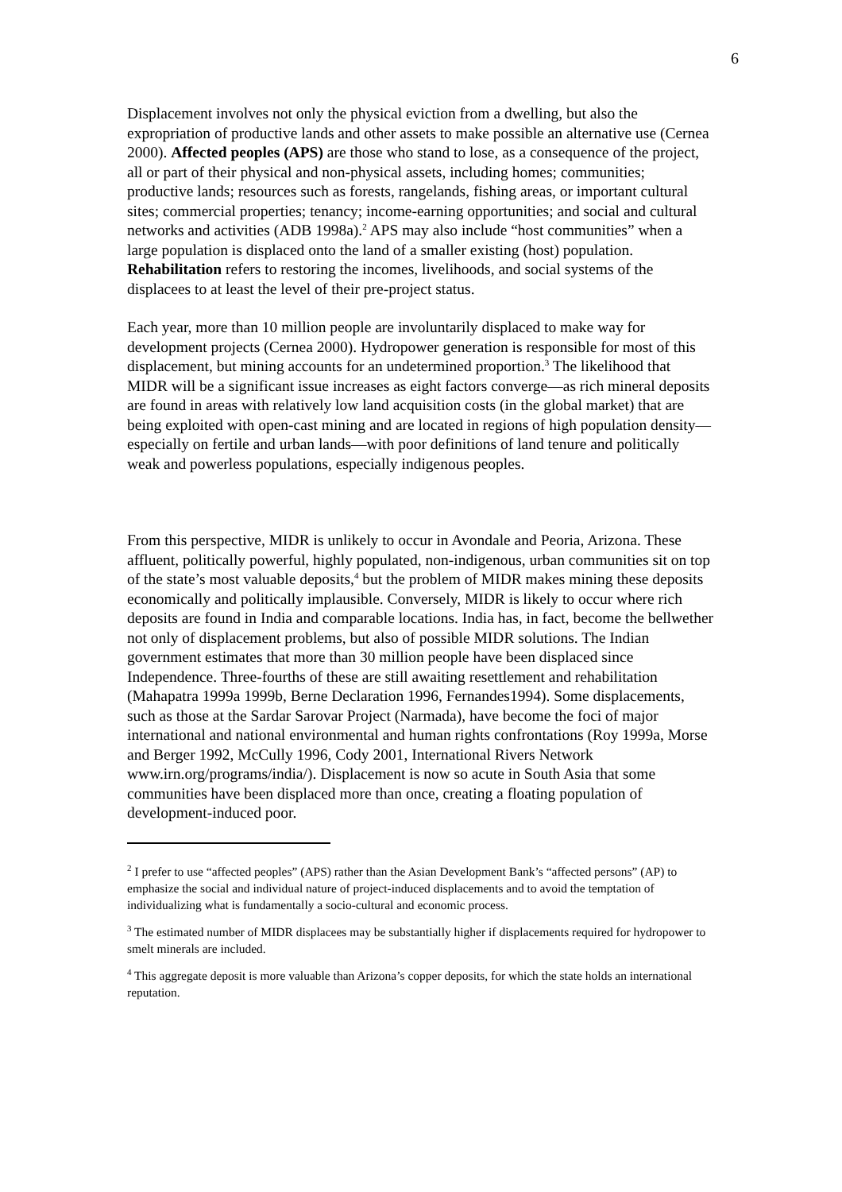6
Displacement involves not only the physical eviction from a dwelling, but also the expropriation of productive lands and other assets to make possible an alternative use (Cernea 2000). Affected peoples (APS) are those who stand to lose, as a consequence of the project, all or part of their physical and non-physical assets, including homes; communities; productive lands; resources such as forests, rangelands, fishing areas, or important cultural sites; commercial properties; tenancy; income-earning opportunities; and social and cultural networks and activities (ADB 1998a).<sup>2</sup> APS may also include “host communities” when a large population is displaced onto the land of a smaller existing (host) population. Rehabilitation refers to restoring the incomes, livelihoods, and social systems of the displacees to at least the level of their pre-project status.
Each year, more than 10 million people are involuntarily displaced to make way for development projects (Cernea 2000). Hydropower generation is responsible for most of this displacement, but mining accounts for an undetermined proportion.<sup>3</sup> The likelihood that MIDR will be a significant issue increases as eight factors converge—as rich mineral deposits are found in areas with relatively low land acquisition costs (in the global market) that are being exploited with open-cast mining and are located in regions of high population density—especially on fertile and urban lands—with poor definitions of land tenure and politically weak and powerless populations, especially indigenous peoples.
From this perspective, MIDR is unlikely to occur in Avondale and Peoria, Arizona. These affluent, politically powerful, highly populated, non-indigenous, urban communities sit on top of the state’s most valuable deposits,<sup>4</sup> but the problem of MIDR makes mining these deposits economically and politically implausible. Conversely, MIDR is likely to occur where rich deposits are found in India and comparable locations. India has, in fact, become the bellwether not only of displacement problems, but also of possible MIDR solutions. The Indian government estimates that more than 30 million people have been displaced since Independence. Three-fourths of these are still awaiting resettlement and rehabilitation (Mahapatra 1999a 1999b, Berne Declaration 1996, Fernandes1994). Some displacements, such as those at the Sardar Sarovar Project (Narmada), have become the foci of major international and national environmental and human rights confrontations (Roy 1999a, Morse and Berger 1992, McCully 1996, Cody 2001, International Rivers Network www.irn.org/programs/india/). Displacement is now so acute in South Asia that some communities have been displaced more than once, creating a floating population of development-induced poor.
<sup>2</sup> I prefer to use “affected peoples” (APS) rather than the Asian Development Bank’s “affected persons” (AP) to emphasize the social and individual nature of project-induced displacements and to avoid the temptation of individualizing what is fundamentally a socio-cultural and economic process.
<sup>3</sup> The estimated number of MIDR displacees may be substantially higher if displacements required for hydropower to smelt minerals are included.
<sup>4</sup> This aggregate deposit is more valuable than Arizona’s copper deposits, for which the state holds an international reputation.